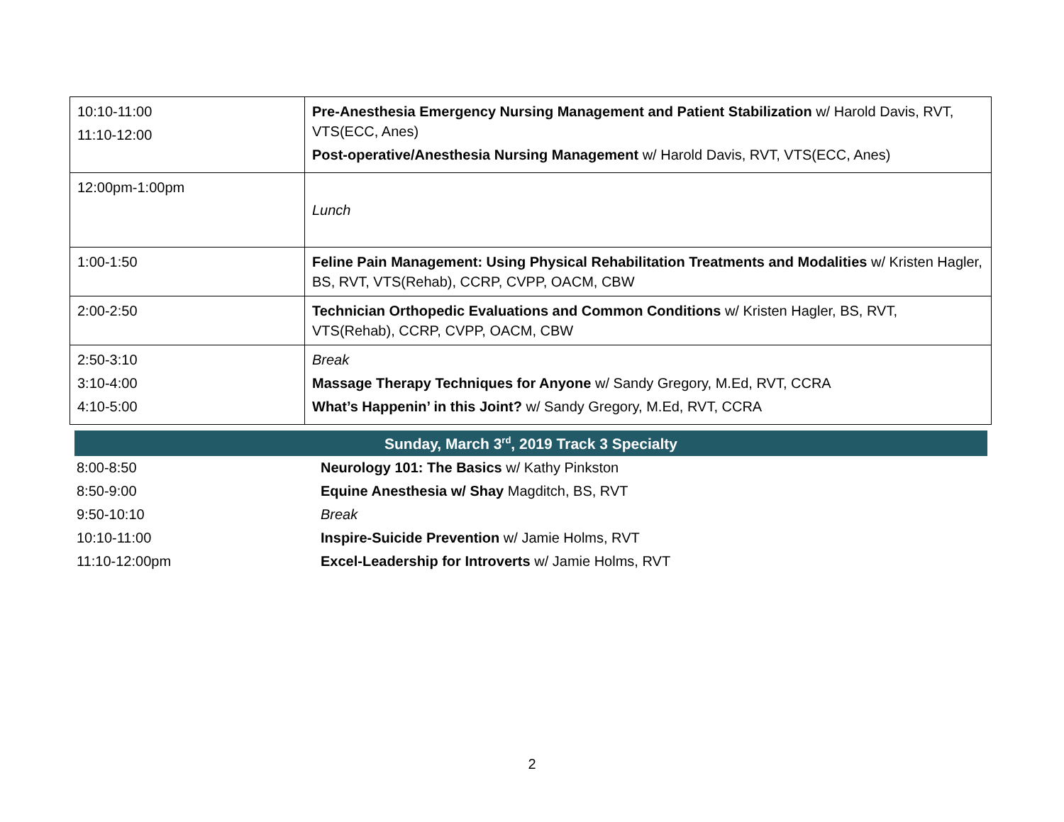| 10:10-11:00 11:10-12:00 | Pre-Anesthesia Emergency Nursing Management and Patient Stabilization w/ Harold Davis, RVT, VTS(ECC, Anes) Post-operative/Anesthesia Nursing Management w/ Harold Davis, RVT, VTS(ECC, Anes) |
| 12:00pm-1:00pm | Lunch |
| 1:00-1:50 | Feline Pain Management: Using Physical Rehabilitation Treatments and Modalities w/ Kristen Hagler, BS, RVT, VTS(Rehab), CCRP, CVPP, OACM, CBW |
| 2:00-2:50 | Technician Orthopedic Evaluations and Common Conditions w/ Kristen Hagler, BS, RVT, VTS(Rehab), CCRP, CVPP, OACM, CBW |
| 2:50-3:10 3:10-4:00 4:10-5:00 | Break Massage Therapy Techniques for Anyone w/ Sandy Gregory, M.Ed, RVT, CCRA What’s Happenin’ in this Joint? w/ Sandy Gregory, M.Ed, RVT, CCRA |
Sunday, March 3<sup>rd</sup>, 2019 Track 3 Specialty
| 8:00-8:50 | Neurology 101: The Basics w/ Kathy Pinkston |
| 8:50-9:00 | Equine Anesthesia w/ Shay Magditch, BS, RVT |
| 9:50-10:10 | Break |
| 10:10-11:00 | Inspire-Suicide Prevention w/ Jamie Holms, RVT |
| 11:10-12:00pm | Excel-Leadership for Introverts w/ Jamie Holms, RVT |
2